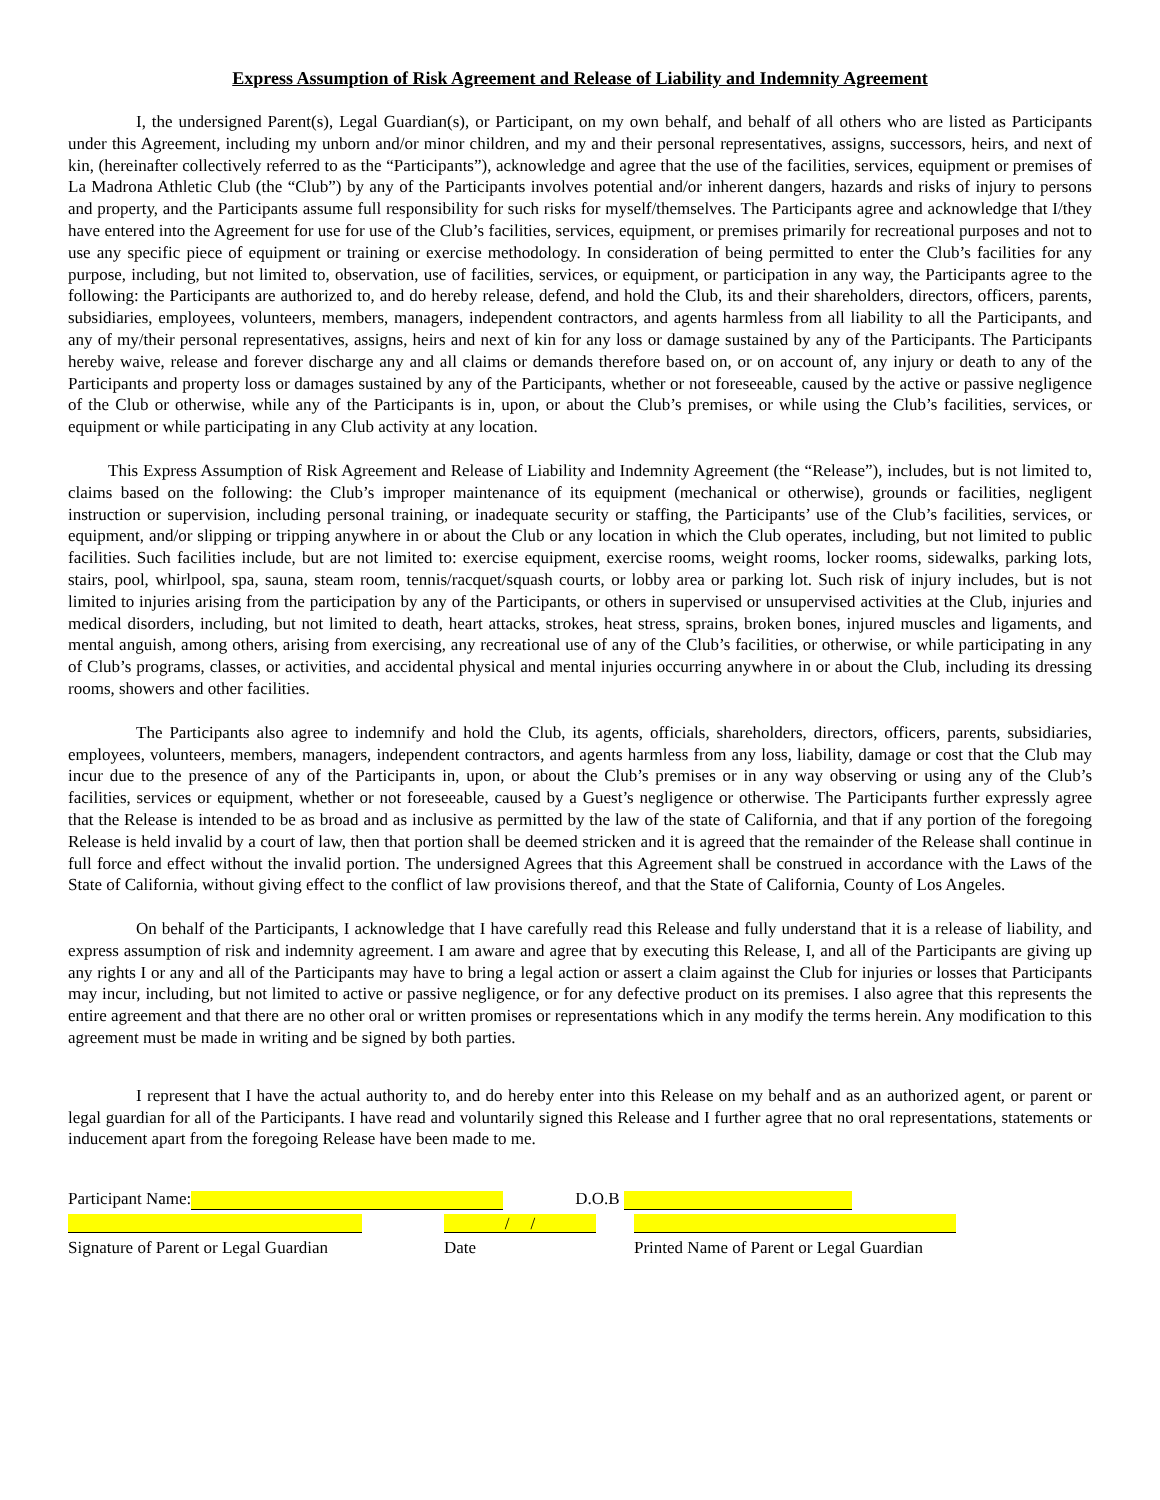Express Assumption of Risk Agreement and Release of Liability and Indemnity Agreement
I, the undersigned Parent(s), Legal Guardian(s), or Participant, on my own behalf, and behalf of all others who are listed as Participants under this Agreement, including my unborn and/or minor children, and my and their personal representatives, assigns, successors, heirs, and next of kin, (hereinafter collectively referred to as the “Participants”), acknowledge and agree that the use of the facilities, services, equipment or premises of La Madrona Athletic Club (the “Club”) by any of the Participants involves potential and/or inherent dangers, hazards and risks of injury to persons and property, and the Participants assume full responsibility for such risks for myself/themselves. The Participants agree and acknowledge that I/they have entered into the Agreement for use for use of the Club’s facilities, services, equipment, or premises primarily for recreational purposes and not to use any specific piece of equipment or training or exercise methodology. In consideration of being permitted to enter the Club’s facilities for any purpose, including, but not limited to, observation, use of facilities, services, or equipment, or participation in any way, the Participants agree to the following: the Participants are authorized to, and do hereby release, defend, and hold the Club, its and their shareholders, directors, officers, parents, subsidiaries, employees, volunteers, members, managers, independent contractors, and agents harmless from all liability to all the Participants, and any of my/their personal representatives, assigns, heirs and next of kin for any loss or damage sustained by any of the Participants. The Participants hereby waive, release and forever discharge any and all claims or demands therefore based on, or on account of, any injury or death to any of the Participants and property loss or damages sustained by any of the Participants, whether or not foreseeable, caused by the active or passive negligence of the Club or otherwise, while any of the Participants is in, upon, or about the Club’s premises, or while using the Club’s facilities, services, or equipment or while participating in any Club activity at any location.
This Express Assumption of Risk Agreement and Release of Liability and Indemnity Agreement (the “Release”), includes, but is not limited to, claims based on the following: the Club’s improper maintenance of its equipment (mechanical or otherwise), grounds or facilities, negligent instruction or supervision, including personal training, or inadequate security or staffing, the Participants’ use of the Club’s facilities, services, or equipment, and/or slipping or tripping anywhere in or about the Club or any location in which the Club operates, including, but not limited to public facilities. Such facilities include, but are not limited to: exercise equipment, exercise rooms, weight rooms, locker rooms, sidewalks, parking lots, stairs, pool, whirlpool, spa, sauna, steam room, tennis/racquet/squash courts, or lobby area or parking lot. Such risk of injury includes, but is not limited to injuries arising from the participation by any of the Participants, or others in supervised or unsupervised activities at the Club, injuries and medical disorders, including, but not limited to death, heart attacks, strokes, heat stress, sprains, broken bones, injured muscles and ligaments, and mental anguish, among others, arising from exercising, any recreational use of any of the Club’s facilities, or otherwise, or while participating in any of Club’s programs, classes, or activities, and accidental physical and mental injuries occurring anywhere in or about the Club, including its dressing rooms, showers and other facilities.
The Participants also agree to indemnify and hold the Club, its agents, officials, shareholders, directors, officers, parents, subsidiaries, employees, volunteers, members, managers, independent contractors, and agents harmless from any loss, liability, damage or cost that the Club may incur due to the presence of any of the Participants in, upon, or about the Club’s premises or in any way observing or using any of the Club’s facilities, services or equipment, whether or not foreseeable, caused by a Guest’s negligence or otherwise. The Participants further expressly agree that the Release is intended to be as broad and as inclusive as permitted by the law of the state of California, and that if any portion of the foregoing Release is held invalid by a court of law, then that portion shall be deemed stricken and it is agreed that the remainder of the Release shall continue in full force and effect without the invalid portion. The undersigned Agrees that this Agreement shall be construed in accordance with the Laws of the State of California, without giving effect to the conflict of law provisions thereof, and that the State of California, County of Los Angeles.
On behalf of the Participants, I acknowledge that I have carefully read this Release and fully understand that it is a release of liability, and express assumption of risk and indemnity agreement. I am aware and agree that by executing this Release, I, and all of the Participants are giving up any rights I or any and all of the Participants may have to bring a legal action or assert a claim against the Club for injuries or losses that Participants may incur, including, but not limited to active or passive negligence, or for any defective product on its premises. I also agree that this represents the entire agreement and that there are no other oral or written promises or representations which in any modify the terms herein. Any modification to this agreement must be made in writing and be signed by both parties.
I represent that I have the actual authority to, and do hereby enter into this Release on my behalf and as an authorized agent, or parent or legal guardian for all of the Participants. I have read and voluntarily signed this Release and I further agree that no oral representations, statements or inducement apart from the foregoing Release have been made to me.
Participant Name: D.O.B
/ /
Signature of Parent or Legal Guardian Date Printed Name of Parent or Legal Guardian